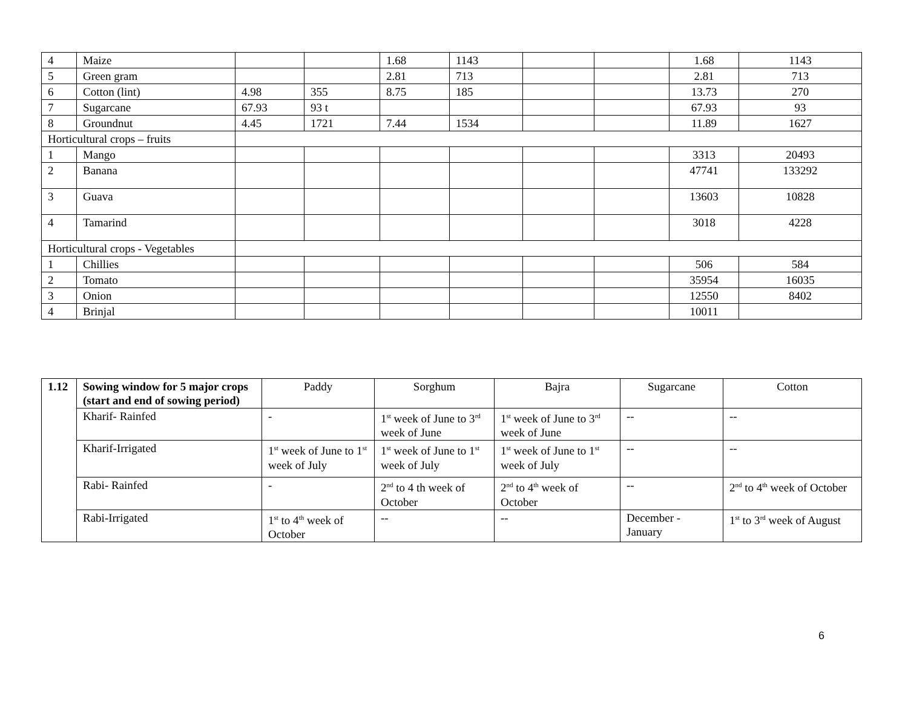| 4 | Maize | | | 1.68 | 1143 | | | 1.68 | 1143 |
| 5 | Green gram | | | 2.81 | 713 | | | 2.81 | 713 |
| 6 | Cotton (lint) | 4.98 | 355 | 8.75 | 185 | | | 13.73 | 270 |
| 7 | Sugarcane | 67.93 | 93 t | | | | | 67.93 | 93 |
| 8 | Groundnut | 4.45 | 1721 | 7.44 | 1534 | | | 11.89 | 1627 |
| Horticultural crops – fruits | | | | | | | | | |
| 1 | Mango | | | | | | | 3313 | 20493 |
| 2 | Banana | | | | | | | 47741 | 133292 |
| 3 | Guava | | | | | | | 13603 | 10828 |
| 4 | Tamarind | | | | | | | 3018 | 4228 |
| Horticultural crops - Vegetables | | | | | | | | | |
| 1 | Chillies | | | | | | | 506 | 584 |
| 2 | Tomato | | | | | | | 35954 | 16035 |
| 3 | Onion | | | | | | | 12550 | 8402 |
| 4 | Brinjal | | | | | | | 10011 | |
| 1.12 | Sowing window for 5 major crops (start and end of sowing period) | Paddy | Sorghum | Bajra | Sugarcane | Cotton |
| | Kharif- Rainfed | - | 1<sup>st</sup> week of June to 3<sup>rd</sup> week of June | 1<sup>st</sup> week of June to 3<sup>rd</sup> week of June | -- | -- |
| | Kharif-Irrigated | 1<sup>st</sup> week of June to 1<sup>st</sup> week of July | 1<sup>st</sup> week of June to 1<sup>st</sup> week of July | 1<sup>st</sup> week of June to 1<sup>st</sup> week of July | -- | -- |
| | Rabi- Rainfed | - | 2<sup>nd</sup> to 4 th week of October | 2<sup>nd</sup> to 4<sup>th</sup> week of October | -- | 2<sup>nd</sup> to 4<sup>th</sup> week of October |
| | Rabi-Irrigated | 1<sup>st</sup> to 4<sup>th</sup> week of October | -- | -- | December - January | 1<sup>st</sup> to 3<sup>rd</sup> week of August |
6